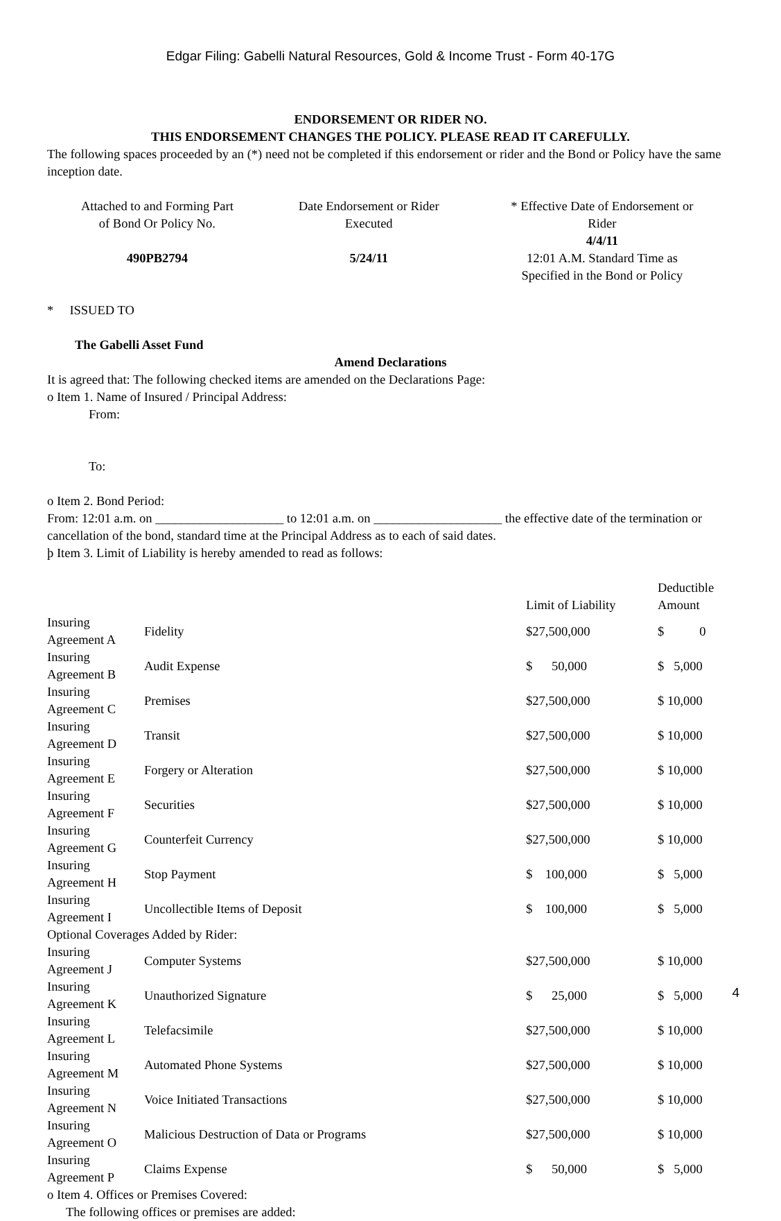Edgar Filing: Gabelli Natural Resources, Gold & Income Trust - Form 40-17G
ENDORSEMENT OR RIDER NO.
THIS ENDORSEMENT CHANGES THE POLICY. PLEASE READ IT CAREFULLY.
The following spaces proceeded by an (*) need not be completed if this endorsement or rider and the Bond or Policy have the same inception date.
| Attached to and Forming Part of Bond Or Policy No. 490PB2794 | Date Endorsement or Rider Executed 5/24/11 | * Effective Date of Endorsement or Rider 4/4/11 12:01 A.M. Standard Time as Specified in the Bond or Policy |
* ISSUED TO
The Gabelli Asset Fund
Amend Declarations
It is agreed that: The following checked items are amended on the Declarations Page:
o Item 1. Name of Insured / Principal Address:
From:
To:
o Item 2. Bond Period:
From: 12:01 a.m. on ____________________ to 12:01 a.m. on ____________________ the effective date of the termination or cancellation of the bond, standard time at the Principal Address as to each of said dates.
þ Item 3. Limit of Liability is hereby amended to read as follows:
| | | | Deductible |
| --- | --- | --- | --- |
| | | Limit of Liability | Amount |
| Insuring Agreement A | Fidelity | $27,500,000 | $ 0 |
| Insuring Agreement B | Audit Expense | $ 50,000 | $ 5,000 |
| Insuring Agreement C | Premises | $27,500,000 | $ 10,000 |
| Insuring Agreement D | Transit | $27,500,000 | $ 10,000 |
| Insuring Agreement E | Forgery or Alteration | $27,500,000 | $ 10,000 |
| Insuring Agreement F | Securities | $27,500,000 | $ 10,000 |
| Insuring Agreement G | Counterfeit Currency | $27,500,000 | $ 10,000 |
| Insuring Agreement H | Stop Payment | $ 100,000 | $ 5,000 |
| Insuring Agreement I | Uncollectible Items of Deposit | $ 100,000 | $ 5,000 |
| Optional Coverages Added by Rider: | | | |
| Insuring Agreement J | Computer Systems | $27,500,000 | $ 10,000 |
| Insuring Agreement K | Unauthorized Signature | $ 25,000 | $ 5,000 |
| Insuring Agreement L | Telefacsimile | $27,500,000 | $ 10,000 |
| Insuring Agreement M | Automated Phone Systems | $27,500,000 | $ 10,000 |
| Insuring Agreement N | Voice Initiated Transactions | $27,500,000 | $ 10,000 |
| Insuring Agreement O | Malicious Destruction of Data or Programs | $27,500,000 | $ 10,000 |
| Insuring Agreement P | Claims Expense | $ 50,000 | $ 5,000 |
o Item 4. Offices or Premises Covered:
The following offices or premises are added:
4